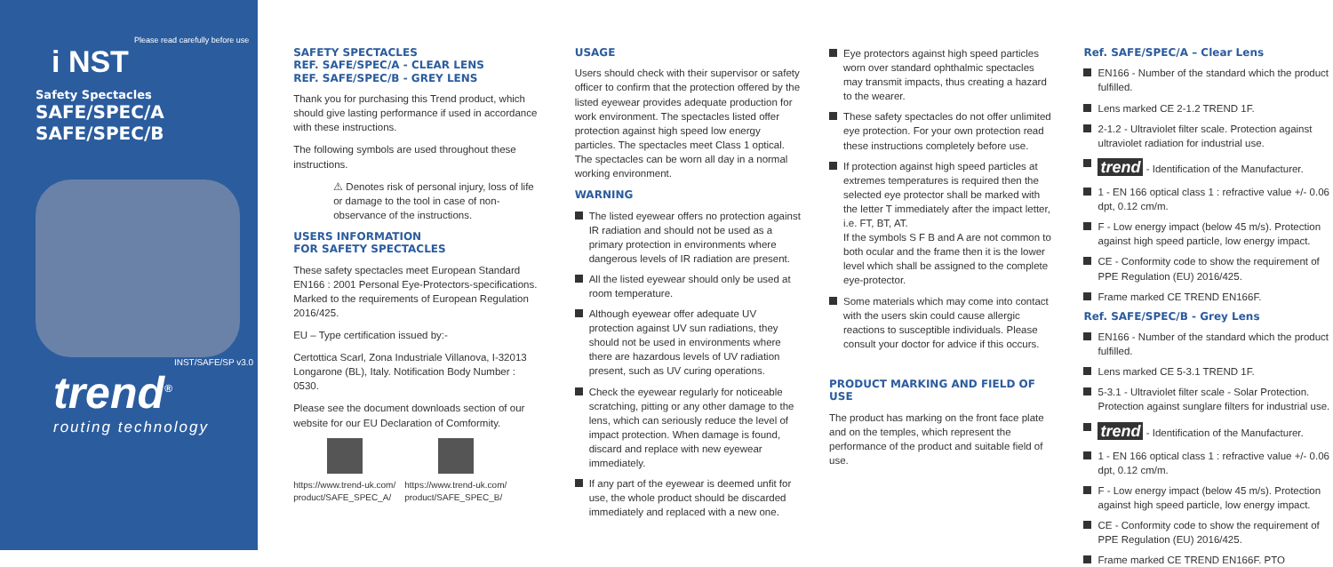i NST
Safety Spectacles
SAFE/SPEC/A
SAFE/SPEC/B
INST/SAFE/SP v3.0
trend<sup>®</sup>
routing technology
Please read carefully before use
SAFETY SPECTACLES
REF. SAFE/SPEC/A - CLEAR LENS
REF. SAFE/SPEC/B - GREY LENS
Thank you for purchasing this Trend product, which should give lasting performance if used in accordance with these instructions.
The following symbols are used throughout these instructions.
⚠ Denotes risk of personal injury, loss of life or damage to the tool in case of non-observance of the instructions.
USERS INFORMATION
FOR SAFETY SPECTACLES
These safety spectacles meet European Standard EN166 : 2001 Personal Eye-Protectors-specifications. Marked to the requirements of European Regulation 2016/425.
EU – Type certification issued by:-
Certottica Scarl, Zona Industriale Villanova, I-32013 Longarone (BL), Italy. Notification Body Number : 0530.
Please see the document downloads section of our website for our EU Declaration of Comformity.
https://www.trend-uk.com/
product/SAFE_SPEC_A/
https://www.trend-uk.com/
product/SAFE_SPEC_B/
USAGE
Users should check with their supervisor or safety officer to confirm that the protection offered by the listed eyewear provides adequate production for work environment. The spectacles listed offer protection against high speed low energy particles. The spectacles meet Class 1 optical. The spectacles can be worn all day in a normal working environment.
WARNING
The listed eyewear offers no protection against IR radiation and should not be used as a primary protection in environments where dangerous levels of IR radiation are present.
All the listed eyewear should only be used at room temperature.
Although eyewear offer adequate UV protection against UV sun radiations, they should not be used in environments where there are hazardous levels of UV radiation present, such as UV curing operations.
Check the eyewear regularly for noticeable scratching, pitting or any other damage to the lens, which can seriously reduce the level of impact protection. When damage is found, discard and replace with new eyewear immediately.
If any part of the eyewear is deemed unfit for use, the whole product should be discarded immediately and replaced with a new one.
Eye protectors against high speed particles worn over standard ophthalmic spectacles may transmit impacts, thus creating a hazard to the wearer.
These safety spectacles do not offer unlimited eye protection. For your own protection read these instructions completely before use.
If protection against high speed particles at extremes temperatures is required then the selected eye protector shall be marked with the letter T immediately after the impact letter, i.e. FT, BT, AT.
If the symbols S F B and A are not common to both ocular and the frame then it is the lower level which shall be assigned to the complete eye-protector.
Some materials which may come into contact with the users skin could cause allergic reactions to susceptible individuals. Please consult your doctor for advice if this occurs.
PRODUCT MARKING AND FIELD OF USE
The product has marking on the front face plate and on the temples, which represent the performance of the product and suitable field of use.
Ref. SAFE/SPEC/A – Clear Lens
EN166 - Number of the standard which the product fulfilled.
Lens marked CE 2-1.2 TREND 1F.
2-1.2 - Ultraviolet filter scale. Protection against ultraviolet radiation for industrial use.
trend - Identification of the Manufacturer.
1 - EN 166 optical class 1 : refractive value +/- 0.06 dpt, 0.12 cm/m.
F - Low energy impact (below 45 m/s). Protection against high speed particle, low energy impact.
CE - Conformity code to show the requirement of PPE Regulation (EU) 2016/425.
Frame marked CE TREND EN166F.
Ref. SAFE/SPEC/B - Grey Lens
EN166 - Number of the standard which the product fulfilled.
Lens marked CE 5-3.1 TREND 1F.
5-3.1 - Ultraviolet filter scale - Solar Protection. Protection against sunglare filters for industrial use.
trend - Identification of the Manufacturer.
1 - EN 166 optical class 1 : refractive value +/- 0.06 dpt, 0.12 cm/m.
F - Low energy impact (below 45 m/s). Protection against high speed particle, low energy impact.
CE - Conformity code to show the requirement of PPE Regulation (EU) 2016/425.
Frame marked CE TREND EN166F. PTO